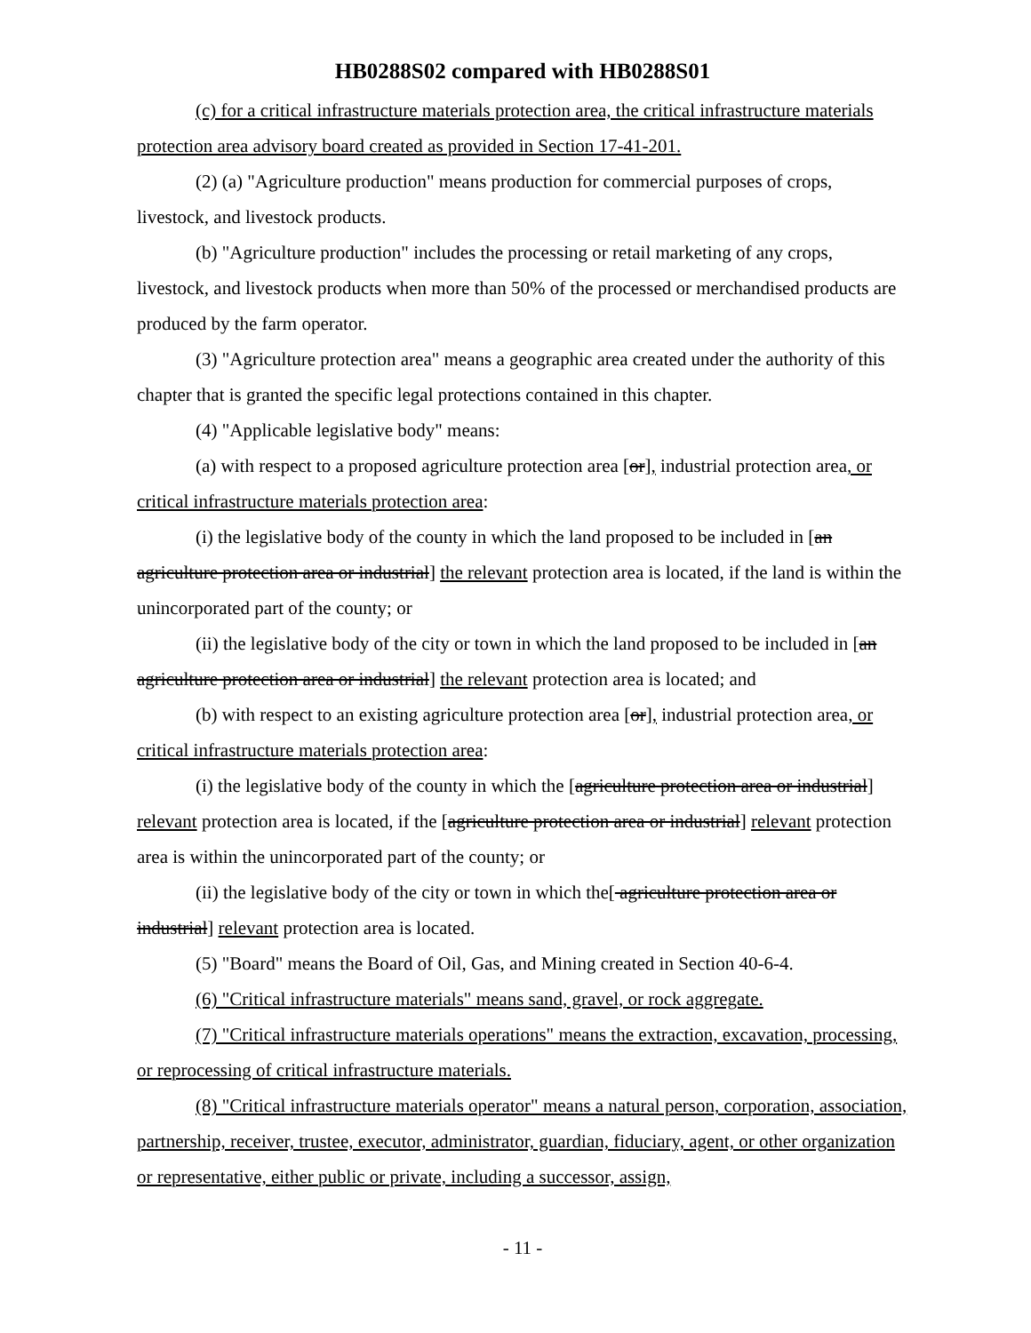HB0288S02 compared with HB0288S01
(c) for a critical infrastructure materials protection area, the critical infrastructure materials protection area advisory board created as provided in Section 17-41-201.
(2) (a) "Agriculture production" means production for commercial purposes of crops, livestock, and livestock products.
(b) "Agriculture production" includes the processing or retail marketing of any crops, livestock, and livestock products when more than 50% of the processed or merchandised products are produced by the farm operator.
(3) "Agriculture protection area" means a geographic area created under the authority of this chapter that is granted the specific legal protections contained in this chapter.
(4) "Applicable legislative body" means:
(a) with respect to a proposed agriculture protection area [or], industrial protection area, or critical infrastructure materials protection area:
(i) the legislative body of the county in which the land proposed to be included in [an agriculture protection area or industrial] the relevant protection area is located, if the land is within the unincorporated part of the county; or
(ii) the legislative body of the city or town in which the land proposed to be included in [an agriculture protection area or industrial] the relevant protection area is located; and
(b) with respect to an existing agriculture protection area [or], industrial protection area, or critical infrastructure materials protection area:
(i) the legislative body of the county in which the [agriculture protection area or industrial] relevant protection area is located, if the [agriculture protection area or industrial] relevant protection area is within the unincorporated part of the county; or
(ii) the legislative body of the city or town in which the[ agriculture protection area or industrial] relevant protection area is located.
(5) "Board" means the Board of Oil, Gas, and Mining created in Section 40-6-4.
(6) "Critical infrastructure materials" means sand, gravel, or rock aggregate.
(7) "Critical infrastructure materials operations" means the extraction, excavation, processing, or reprocessing of critical infrastructure materials.
(8) "Critical infrastructure materials operator" means a natural person, corporation, association, partnership, receiver, trustee, executor, administrator, guardian, fiduciary, agent, or other organization or representative, either public or private, including a successor, assign,
- 11 -